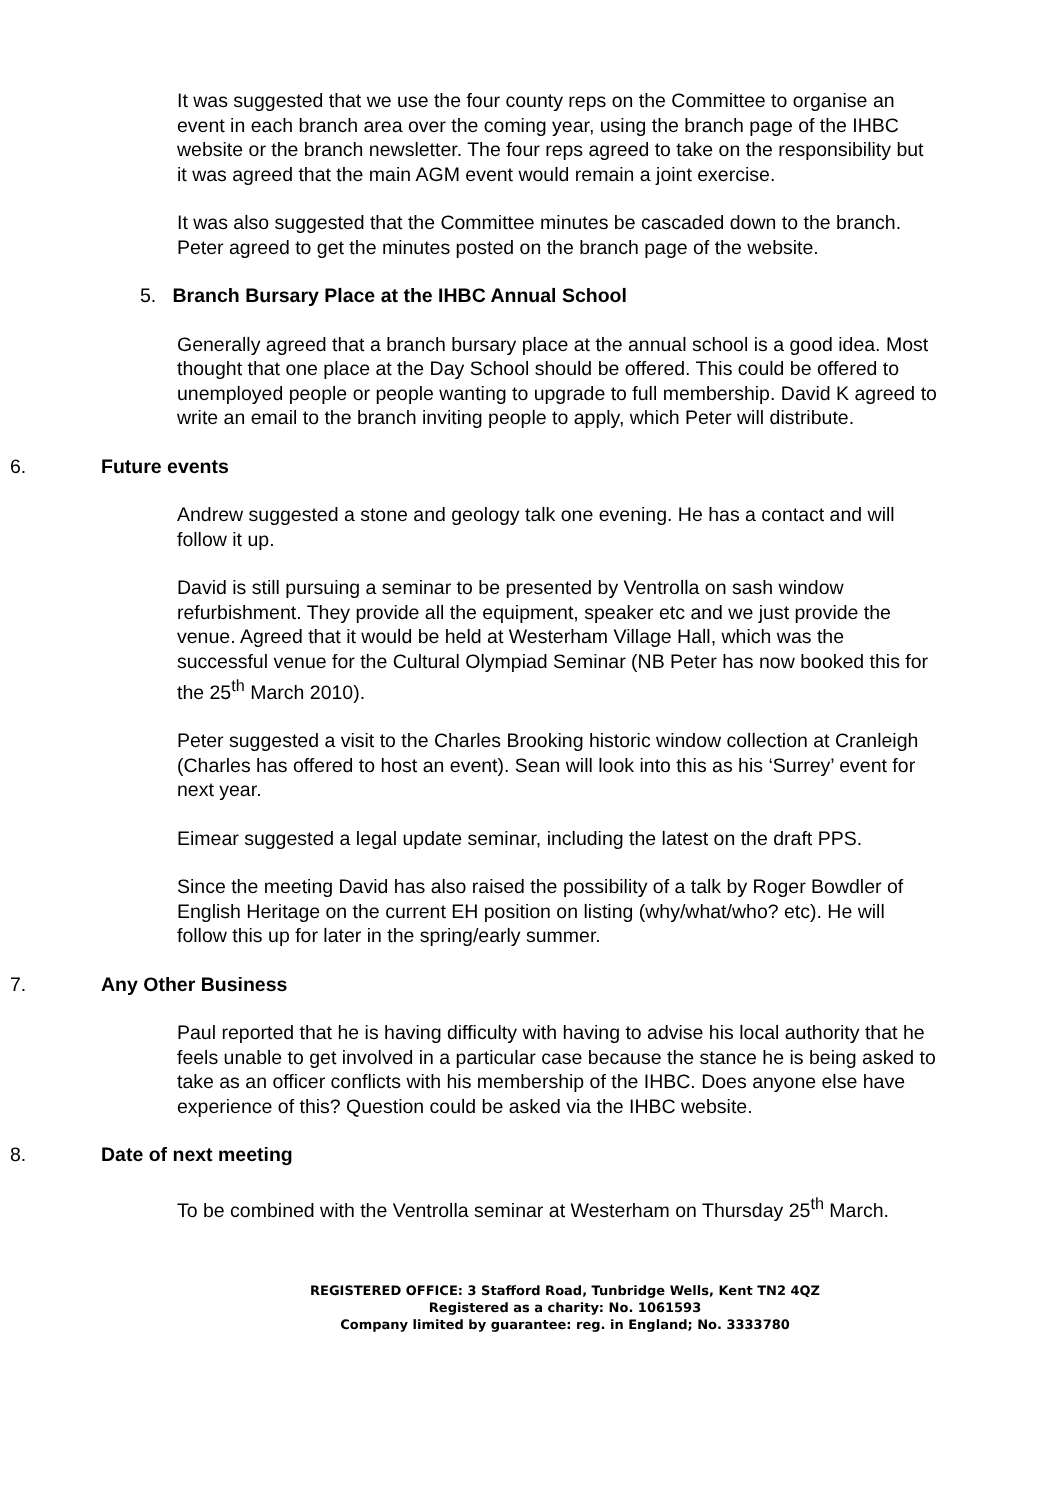It was suggested that we use the four county reps on the Committee to organise an event in each branch area over the coming year, using the branch page of the IHBC website or the branch newsletter. The four reps agreed to take on the responsibility but it was agreed that the main AGM event would remain a joint exercise.
It was also suggested that the Committee minutes be cascaded down to the branch. Peter agreed to get the minutes posted on the branch page of the website.
5. Branch Bursary Place at the IHBC Annual School
Generally agreed that a branch bursary place at the annual school is a good idea. Most thought that one place at the Day School should be offered. This could be offered to unemployed people or people wanting to upgrade to full membership. David K agreed to write an email to the branch inviting people to apply, which Peter will distribute.
6. Future events
Andrew suggested a stone and geology talk one evening. He has a contact and will follow it up.
David is still pursuing a seminar to be presented by Ventrolla on sash window refurbishment. They provide all the equipment, speaker etc and we just provide the venue. Agreed that it would be held at Westerham Village Hall, which was the successful venue for the Cultural Olympiad Seminar (NB Peter has now booked this for the 25<sup>th</sup> March 2010).
Peter suggested a visit to the Charles Brooking historic window collection at Cranleigh (Charles has offered to host an event). Sean will look into this as his ‘Surrey’ event for next year.
Eimear suggested a legal update seminar, including the latest on the draft PPS.
Since the meeting David has also raised the possibility of a talk by Roger Bowdler of English Heritage on the current EH position on listing (why/what/who? etc). He will follow this up for later in the spring/early summer.
7. Any Other Business
Paul reported that he is having difficulty with having to advise his local authority that he feels unable to get involved in a particular case because the stance he is being asked to take as an officer conflicts with his membership of the IHBC. Does anyone else have experience of this? Question could be asked via the IHBC website.
8. Date of next meeting
To be combined with the Ventrolla seminar at Westerham on Thursday 25<sup>th</sup> March.
REGISTERED OFFICE: 3 Stafford Road, Tunbridge Wells, Kent TN2 4QZ
Registered as a charity: No. 1061593
Company limited by guarantee: reg. in England; No. 3333780